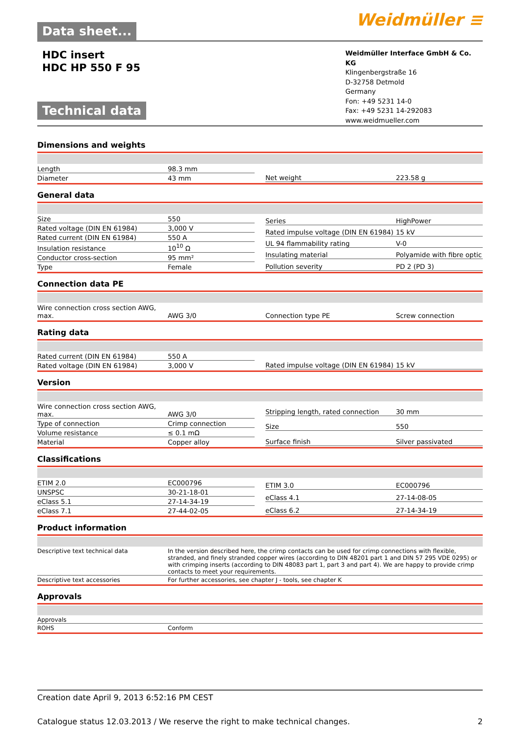Data sheet... Weidmüller ≡
HDC insert
HDC HP 550 F 95
Technical data
Weidmüller Interface GmbH & Co. KG
Klingenbergstraße 16
D-32758 Detmold
Germany
Fon: +49 5231 14-0
Fax: +49 5231 14-292083
www.weidmueller.com
Dimensions and weights
| Length | 98.3 mm |
| Diameter | 43 mm |
| Net weight | 223.58 g |
General data
| Size | 550 |
| Rated voltage (DIN EN 61984) | 3,000 V |
| Rated current (DIN EN 61984) | 550 A |
| Insulation resistance | 10<sup>10</sup> Ω |
| Conductor cross-section | 95 mm² |
| Type | Female |
| Series | HighPower |
| Rated impulse voltage (DIN EN 61984) | 15 kV |
| UL 94 flammability rating | V-0 |
| Insulating material | Polyamide with fibre optic |
| Pollution severity | PD 2 (PD 3) |
Connection data PE
| Wire connection cross section AWG, max. | AWG 3/0 |
| Connection type PE | Screw connection |
Rating data
| Rated current (DIN EN 61984) | 550 A |
| Rated voltage (DIN EN 61984) | 3,000 V |
| Rated impulse voltage (DIN EN 61984) | 15 kV |
Version
| Wire connection cross section AWG, max. | AWG 3/0 |
| Type of connection | Crimp connection |
| Volume resistance | ≤ 0.1 mΩ |
| Material | Copper alloy |
| Stripping length, rated connection | 30 mm |
| Size | 550 |
| Surface finish | Silver passivated |
Classifications
| ETIM 2.0 | EC000796 |
| UNSPSC | 30-21-18-01 |
| eClass 5.1 | 27-14-34-19 |
| eClass 7.1 | 27-44-02-05 |
| ETIM 3.0 | EC000796 |
| eClass 4.1 | 27-14-08-05 |
| eClass 6.2 | 27-14-34-19 |
Product information
| Descriptive text technical data | In the version described here, the crimp contacts can be used for crimp connections with flexible, stranded, and finely stranded copper wires (according to DIN 48201 part 1 and DIN 57 295 VDE 0295) or with crimping inserts (according to DIN 48083 part 1, part 3 and part 4). We are happy to provide crimp contacts to meet your requirements. |
| Descriptive text accessories | For further accessories, see chapter J - tools, see chapter K |
Approvals
| Approvals | |
| ROHS | Conform |
Creation date April 9, 2013 6:52:16 PM CEST
Catalogue status 12.03.2013 / We reserve the right to make technical changes. 2